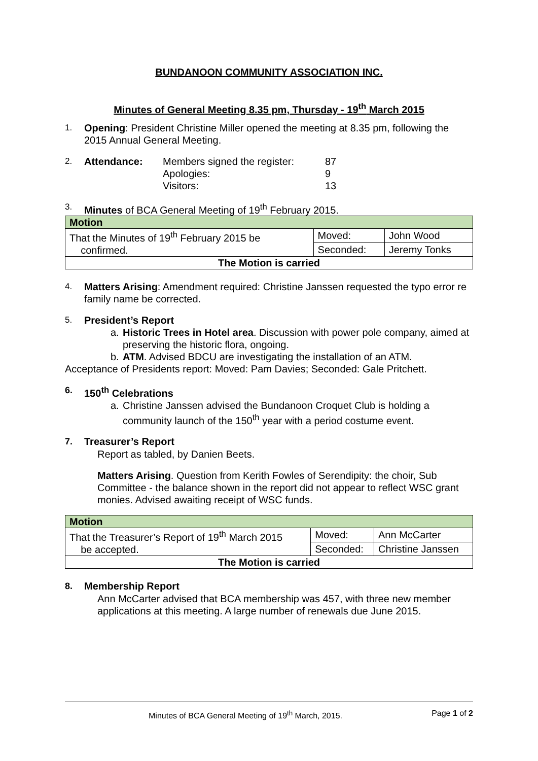BUNDANOON COMMUNITY ASSOCIATION INC.
Minutes of General Meeting 8.35 pm, Thursday - 19<sup>th</sup> March 2015
1.
Opening: President Christine Miller opened the meeting at 8.35 pm, following the 2015 Annual General Meeting.
2.
Attendance: Members signed the register: 87 Apologies: 9 Visitors: 13
3.
Minutes of BCA General Meeting of 19<sup>th</sup> February 2015.
| Motion | | |
| That the Minutes of 19<sup>th</sup> February 2015 be confirmed. | Moved: | John Wood |
| | Seconded: | Jeremy Tonks |
| The Motion is carried | | |
4.
Matters Arising: Amendment required: Christine Janssen requested the typo error re family name be corrected.
5.
President’s Report
a. Historic Trees in Hotel area. Discussion with power pole company, aimed at preserving the historic flora, ongoing.
b. ATM. Advised BDCU are investigating the installation of an ATM.
Acceptance of Presidents report: Moved: Pam Davies; Seconded: Gale Pritchett.
6. 150<sup>th</sup> Celebrations
a. Christine Janssen advised the Bundanoon Croquet Club is holding a community launch of the 150<sup>th</sup> year with a period costume event.
7. Treasurer’s Report
Report as tabled, by Danien Beets.
Matters Arising. Question from Kerith Fowles of Serendipity: the choir, Sub Committee - the balance shown in the report did not appear to reflect WSC grant monies. Advised awaiting receipt of WSC funds.
| Motion | | |
| That the Treasurer’s Report of 19<sup>th</sup> March 2015 be accepted. | Moved: | Ann McCarter |
| | Seconded: | Christine Janssen |
| The Motion is carried | | |
8. Membership Report
Ann McCarter advised that BCA membership was 457, with three new member applications at this meeting. A large number of renewals due June 2015.
Minutes of BCA General Meeting of 19<sup>th</sup> March, 2015. Page 1 of 2